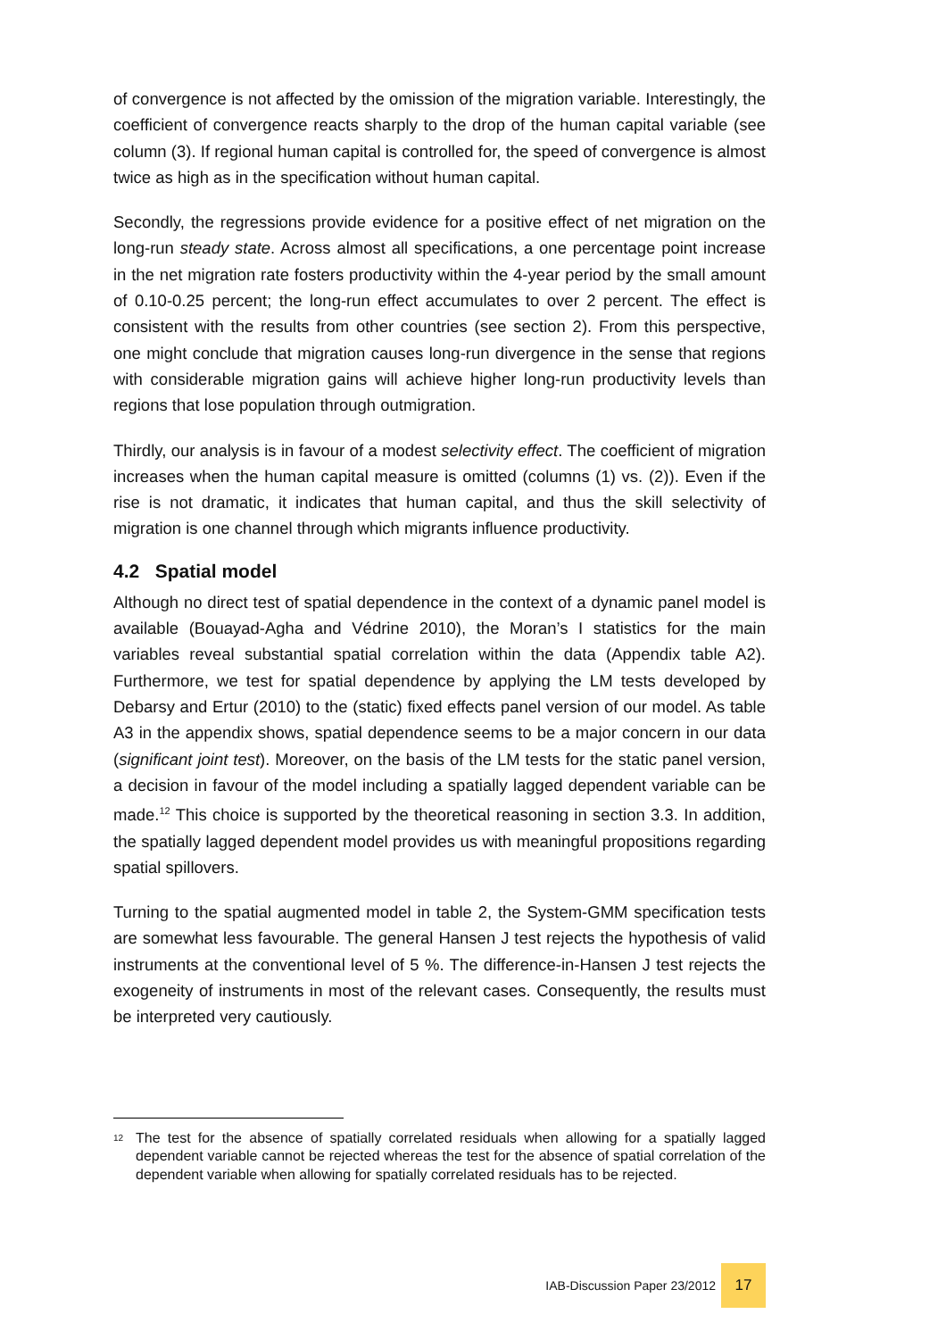of convergence is not affected by the omission of the migration variable. Interestingly, the coefficient of convergence reacts sharply to the drop of the human capital variable (see column (3). If regional human capital is controlled for, the speed of convergence is almost twice as high as in the specification without human capital.
Secondly, the regressions provide evidence for a positive effect of net migration on the long-run steady state. Across almost all specifications, a one percentage point increase in the net migration rate fosters productivity within the 4-year period by the small amount of 0.10-0.25 percent; the long-run effect accumulates to over 2 percent. The effect is consistent with the results from other countries (see section 2). From this perspective, one might conclude that migration causes long-run divergence in the sense that regions with considerable migration gains will achieve higher long-run productivity levels than regions that lose population through outmigration.
Thirdly, our analysis is in favour of a modest selectivity effect. The coefficient of migration increases when the human capital measure is omitted (columns (1) vs. (2)). Even if the rise is not dramatic, it indicates that human capital, and thus the skill selectivity of migration is one channel through which migrants influence productivity.
4.2 Spatial model
Although no direct test of spatial dependence in the context of a dynamic panel model is available (Bouayad-Agha and Védrine 2010), the Moran’s I statistics for the main variables reveal substantial spatial correlation within the data (Appendix table A2). Furthermore, we test for spatial dependence by applying the LM tests developed by Debarsy and Ertur (2010) to the (static) fixed effects panel version of our model. As table A3 in the appendix shows, spatial dependence seems to be a major concern in our data (significant joint test). Moreover, on the basis of the LM tests for the static panel version, a decision in favour of the model including a spatially lagged dependent variable can be made.<sup>12</sup> This choice is supported by the theoretical reasoning in section 3.3. In addition, the spatially lagged dependent model provides us with meaningful propositions regarding spatial spillovers.
Turning to the spatial augmented model in table 2, the System-GMM specification tests are somewhat less favourable. The general Hansen J test rejects the hypothesis of valid instruments at the conventional level of 5 %. The difference-in-Hansen J test rejects the exogeneity of instruments in most of the relevant cases. Consequently, the results must be interpreted very cautiously.
<sup>12</sup> The test for the absence of spatially correlated residuals when allowing for a spatially lagged dependent variable cannot be rejected whereas the test for the absence of spatial correlation of the dependent variable when allowing for spatially correlated residuals has to be rejected.
IAB-Discussion Paper 23/2012
17